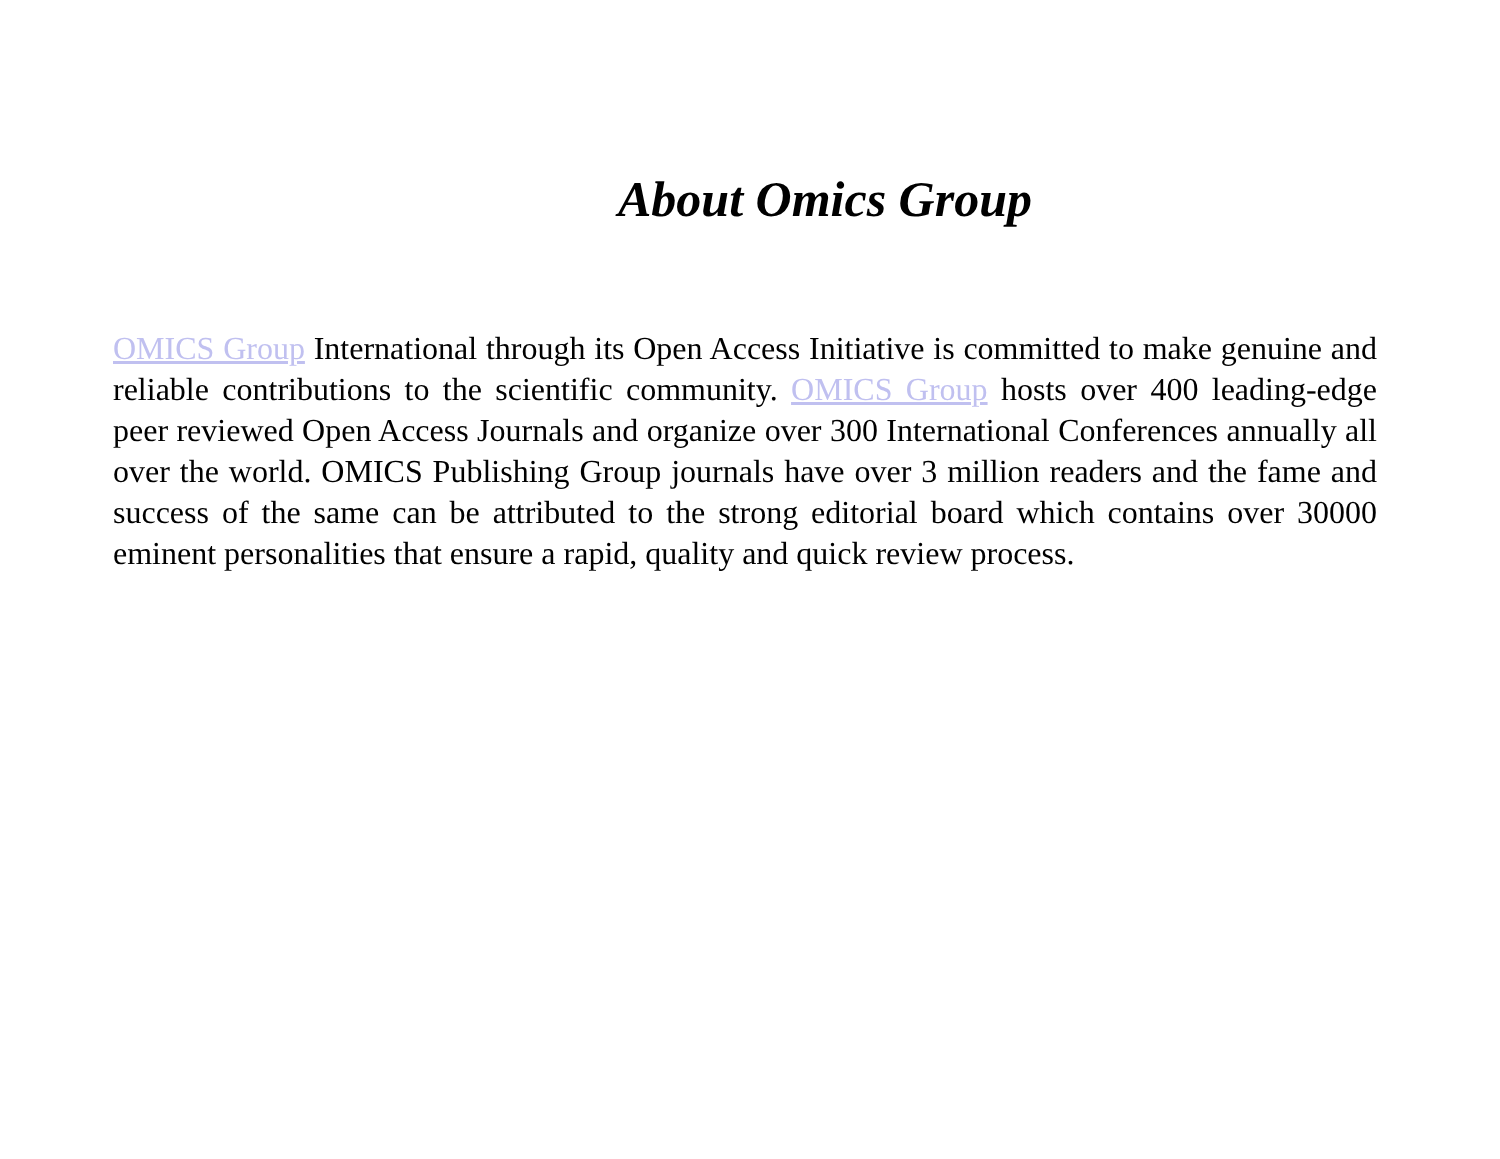About Omics Group
OMICS Group International through its Open Access Initiative is committed to make genuine and reliable contributions to the scientific community. OMICS Group hosts over 400 leading-edge peer reviewed Open Access Journals and organize over 300 International Conferences annually all over the world. OMICS Publishing Group journals have over 3 million readers and the fame and success of the same can be attributed to the strong editorial board which contains over 30000 eminent personalities that ensure a rapid, quality and quick review process.